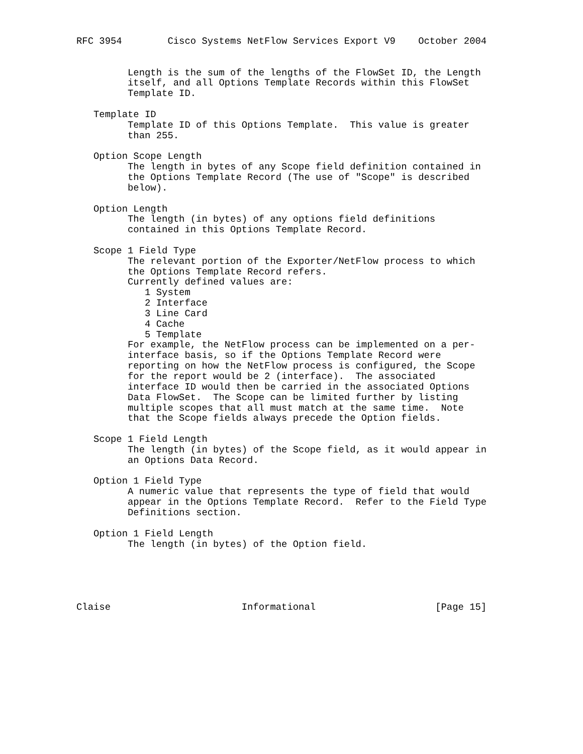RFC 3954        Cisco Systems NetFlow Services Export V9    October 2004


         Length is the sum of the lengths of the FlowSet ID, the Length
         itself, and all Options Template Records within this FlowSet
         Template ID.

   Template ID
         Template ID of this Options Template.  This value is greater
         than 255.

   Option Scope Length
         The length in bytes of any Scope field definition contained in
         the Options Template Record (The use of "Scope" is described
         below).

   Option Length
         The length (in bytes) of any options field definitions
         contained in this Options Template Record.

   Scope 1 Field Type
         The relevant portion of the Exporter/NetFlow process to which
         the Options Template Record refers.
         Currently defined values are:
            1 System
            2 Interface
            3 Line Card
            4 Cache
            5 Template
         For example, the NetFlow process can be implemented on a per-
         interface basis, so if the Options Template Record were
         reporting on how the NetFlow process is configured, the Scope
         for the report would be 2 (interface).  The associated
         interface ID would then be carried in the associated Options
         Data FlowSet.  The Scope can be limited further by listing
         multiple scopes that all must match at the same time.  Note
         that the Scope fields always precede the Option fields.

   Scope 1 Field Length
         The length (in bytes) of the Scope field, as it would appear in
         an Options Data Record.

   Option 1 Field Type
         A numeric value that represents the type of field that would
         appear in the Options Template Record.  Refer to the Field Type
         Definitions section.

   Option 1 Field Length
         The length (in bytes) of the Option field.





Claise                       Informational                     [Page 15]